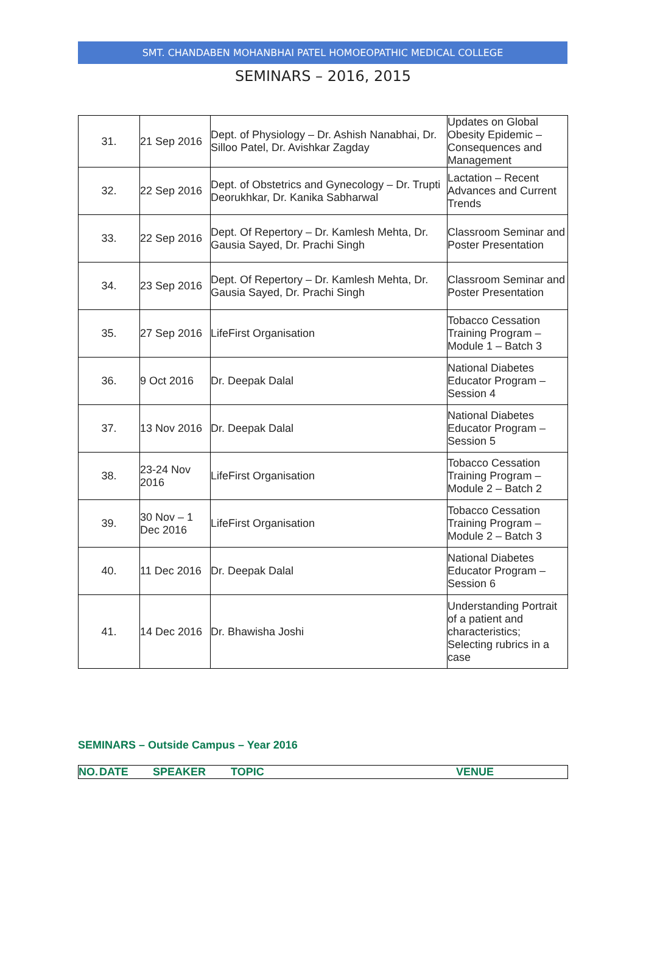SMT. CHANDABEN MOHANBHAI PATEL HOMOEOPATHIC MEDICAL COLLEGE
SEMINARS – 2016, 2015
| 31. | 21 Sep 2016 | Dept. of Physiology – Dr. Ashish Nanabhai, Dr. Silloo Patel, Dr. Avishkar Zagday | Updates on Global Obesity Epidemic – Consequences and Management |
| 32. | 22 Sep 2016 | Dept. of Obstetrics and Gynecology – Dr. Trupti Deorukhkar, Dr. Kanika Sabharwal | Lactation – Recent Advances and Current Trends |
| 33. | 22 Sep 2016 | Dept. Of Repertory – Dr. Kamlesh Mehta, Dr. Gausia Sayed, Dr. Prachi Singh | Classroom Seminar and Poster Presentation |
| 34. | 23 Sep 2016 | Dept. Of Repertory – Dr. Kamlesh Mehta, Dr. Gausia Sayed, Dr. Prachi Singh | Classroom Seminar and Poster Presentation |
| 35. | 27 Sep 2016 | LifeFirst Organisation | Tobacco Cessation Training Program – Module 1 – Batch 3 |
| 36. | 9 Oct 2016 | Dr. Deepak Dalal | National Diabetes Educator Program – Session 4 |
| 37. | 13 Nov 2016 | Dr. Deepak Dalal | National Diabetes Educator Program – Session 5 |
| 38. | 23-24 Nov 2016 | LifeFirst Organisation | Tobacco Cessation Training Program – Module 2 – Batch 2 |
| 39. | 30 Nov – 1 Dec 2016 | LifeFirst Organisation | Tobacco Cessation Training Program – Module 2 – Batch 3 |
| 40. | 11 Dec 2016 | Dr. Deepak Dalal | National Diabetes Educator Program – Session 6 |
| 41. | 14 Dec 2016 | Dr. Bhawisha Joshi | Understanding Portrait of a patient and characteristics; Selecting rubrics in a case |
SEMINARS – Outside Campus – Year 2016
| NO. | DATE | SPEAKER | TOPIC | VENUE |
| --- | --- | --- | --- | --- |